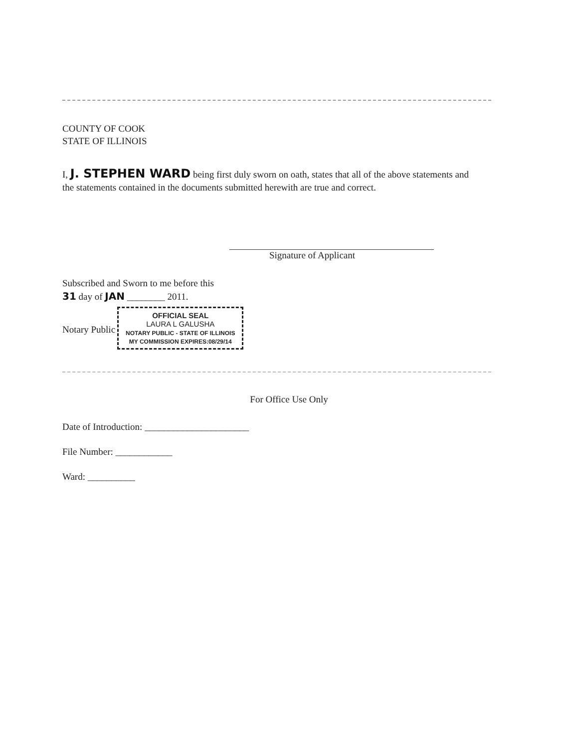COUNTY OF COOK
STATE OF ILLINOIS
I, J. STEPHEN WARD being first duly sworn on oath, states that all of the above statements and the statements contained in the documents submitted herewith are true and correct.
Signature of Applicant
Subscribed and Sworn to me before this
31 day of JAN ________ 2011.
Notary Public OFFICIAL SEAL
LAURA L GALUSHA
NOTARY PUBLIC - STATE OF ILLINOIS
MY COMMISSION EXPIRES:08/29/14
For Office Use Only
Date of Introduction: ______________________
File Number: ____________
Ward: __________